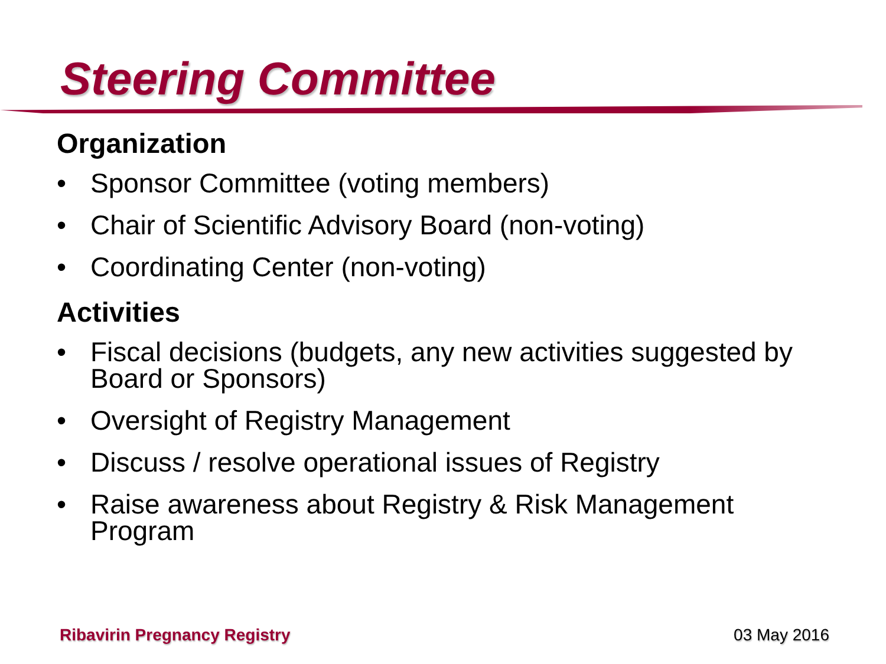Steering Committee
Organization
• Sponsor Committee (voting members)
• Chair of Scientific Advisory Board (non-voting)
• Coordinating Center (non-voting)
Activities
• Fiscal decisions (budgets, any new activities suggested by Board or Sponsors)
• Oversight of Registry Management
• Discuss / resolve operational issues of Registry
• Raise awareness about Registry & Risk Management Program
Ribavirin Pregnancy Registry 03 May 2016